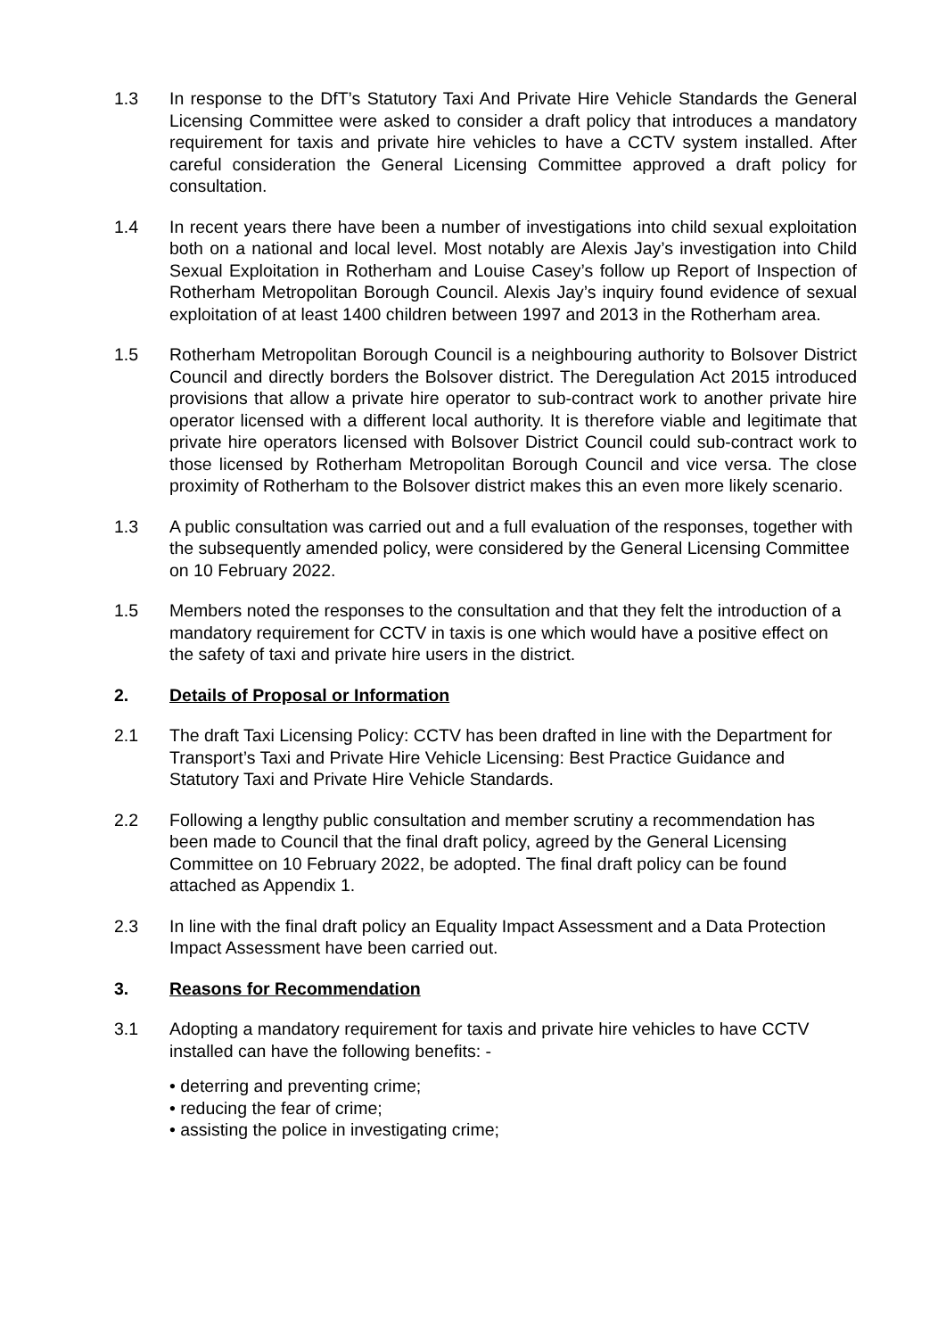1.3 In response to the DfT’s Statutory Taxi And Private Hire Vehicle Standards the General Licensing Committee were asked to consider a draft policy that introduces a mandatory requirement for taxis and private hire vehicles to have a CCTV system installed. After careful consideration the General Licensing Committee approved a draft policy for consultation.
1.4 In recent years there have been a number of investigations into child sexual exploitation both on a national and local level. Most notably are Alexis Jay’s investigation into Child Sexual Exploitation in Rotherham and Louise Casey’s follow up Report of Inspection of Rotherham Metropolitan Borough Council. Alexis Jay’s inquiry found evidence of sexual exploitation of at least 1400 children between 1997 and 2013 in the Rotherham area.
1.5 Rotherham Metropolitan Borough Council is a neighbouring authority to Bolsover District Council and directly borders the Bolsover district. The Deregulation Act 2015 introduced provisions that allow a private hire operator to sub-contract work to another private hire operator licensed with a different local authority. It is therefore viable and legitimate that private hire operators licensed with Bolsover District Council could sub-contract work to those licensed by Rotherham Metropolitan Borough Council and vice versa. The close proximity of Rotherham to the Bolsover district makes this an even more likely scenario.
1.3 A public consultation was carried out and a full evaluation of the responses, together with the subsequently amended policy, were considered by the General Licensing Committee on 10 February 2022.
1.5 Members noted the responses to the consultation and that they felt the introduction of a mandatory requirement for CCTV in taxis is one which would have a positive effect on the safety of taxi and private hire users in the district.
2. Details of Proposal or Information
2.1 The draft Taxi Licensing Policy: CCTV has been drafted in line with the Department for Transport’s Taxi and Private Hire Vehicle Licensing: Best Practice Guidance and Statutory Taxi and Private Hire Vehicle Standards.
2.2 Following a lengthy public consultation and member scrutiny a recommendation has been made to Council that the final draft policy, agreed by the General Licensing Committee on 10 February 2022, be adopted. The final draft policy can be found attached as Appendix 1.
2.3 In line with the final draft policy an Equality Impact Assessment and a Data Protection Impact Assessment have been carried out.
3. Reasons for Recommendation
3.1 Adopting a mandatory requirement for taxis and private hire vehicles to have CCTV installed can have the following benefits: -
• deterring and preventing crime;
• reducing the fear of crime;
• assisting the police in investigating crime;